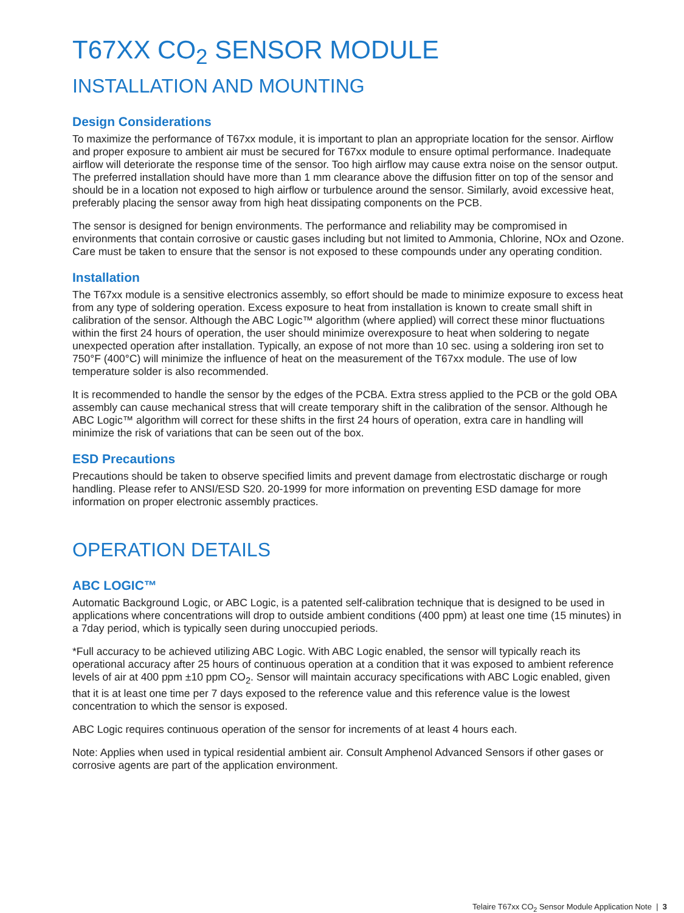T67XX CO<sub>2</sub> SENSOR MODULE
INSTALLATION AND MOUNTING
Design Considerations
To maximize the performance of T67xx module, it is important to plan an appropriate location for the sensor. Airflow and proper exposure to ambient air must be secured for T67xx module to ensure optimal performance. Inadequate airflow will deteriorate the response time of the sensor. Too high airflow may cause extra noise on the sensor output. The preferred installation should have more than 1 mm clearance above the diffusion fitter on top of the sensor and should be in a location not exposed to high airflow or turbulence around the sensor. Similarly, avoid excessive heat, preferably placing the sensor away from high heat dissipating components on the PCB.
The sensor is designed for benign environments. The performance and reliability may be compromised in environments that contain corrosive or caustic gases including but not limited to Ammonia, Chlorine, NOx and Ozone. Care must be taken to ensure that the sensor is not exposed to these compounds under any operating condition.
Installation
The T67xx module is a sensitive electronics assembly, so effort should be made to minimize exposure to excess heat from any type of soldering operation. Excess exposure to heat from installation is known to create small shift in calibration of the sensor. Although the ABC Logic™ algorithm (where applied) will correct these minor fluctuations within the first 24 hours of operation, the user should minimize overexposure to heat when soldering to negate unexpected operation after installation. Typically, an expose of not more than 10 sec. using a soldering iron set to 750°F (400°C) will minimize the influence of heat on the measurement of the T67xx module. The use of low temperature solder is also recommended.
It is recommended to handle the sensor by the edges of the PCBA. Extra stress applied to the PCB or the gold OBA assembly can cause mechanical stress that will create temporary shift in the calibration of the sensor. Although he ABC Logic™ algorithm will correct for these shifts in the first 24 hours of operation, extra care in handling will minimize the risk of variations that can be seen out of the box.
ESD Precautions
Precautions should be taken to observe specified limits and prevent damage from electrostatic discharge or rough handling. Please refer to ANSI/ESD S20. 20-1999 for more information on preventing ESD damage for more information on proper electronic assembly practices.
OPERATION DETAILS
ABC LOGIC™
Automatic Background Logic, or ABC Logic, is a patented self-calibration technique that is designed to be used in applications where concentrations will drop to outside ambient conditions (400 ppm) at least one time (15 minutes) in a 7day period, which is typically seen during unoccupied periods.
*Full accuracy to be achieved utilizing ABC Logic. With ABC Logic enabled, the sensor will typically reach its operational accuracy after 25 hours of continuous operation at a condition that it was exposed to ambient reference levels of air at 400 ppm ±10 ppm CO<sub>2</sub>. Sensor will maintain accuracy specifications with ABC Logic enabled, given that it is at least one time per 7 days exposed to the reference value and this reference value is the lowest concentration to which the sensor is exposed.
ABC Logic requires continuous operation of the sensor for increments of at least 4 hours each.
Note: Applies when used in typical residential ambient air. Consult Amphenol Advanced Sensors if other gases or corrosive agents are part of the application environment.
Telaire T67xx CO<sub>2</sub> Sensor Module Application Note | 3